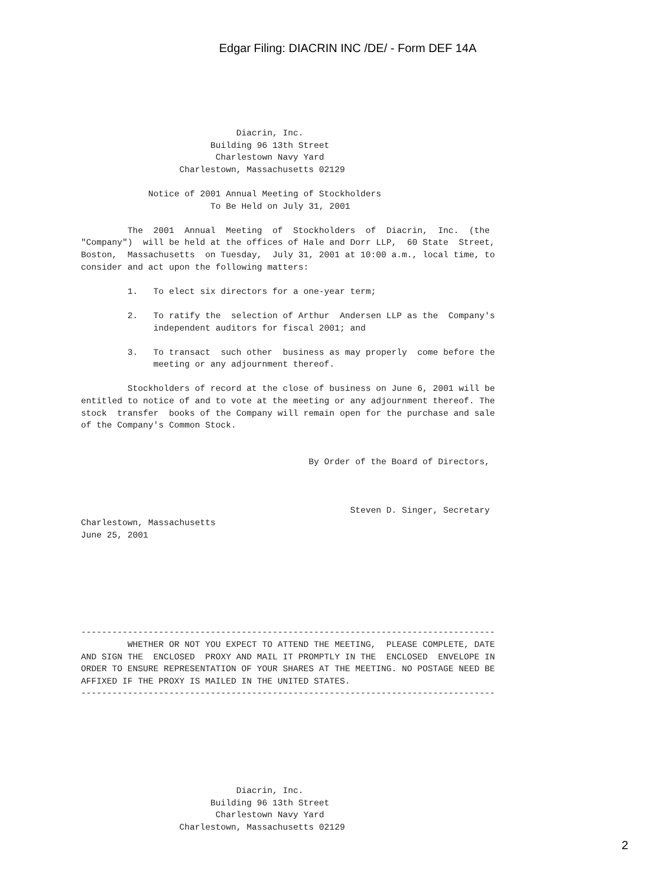Edgar Filing: DIACRIN INC /DE/ - Form DEF 14A
                              Diacrin, Inc.
                         Building 96 13th Street
                          Charlestown Navy Yard
                   Charlestown, Massachusetts 02129

             Notice of 2001 Annual Meeting of Stockholders
                         To Be Held on July 31, 2001

         The  2001  Annual  Meeting  of  Stockholders  of  Diacrin,  Inc.  (the
"Company")  will be held at the offices of Hale and Dorr LLP,  60 State  Street,
Boston,  Massachusetts  on Tuesday,  July 31, 2001 at 10:00 a.m., local time, to
consider and act upon the following matters:

         1.   To elect six directors for a one-year term;

         2.   To ratify the  selection of Arthur  Andersen LLP as the  Company's
              independent auditors for fiscal 2001; and

         3.   To transact  such other  business as may properly  come before the
              meeting or any adjournment thereof.

         Stockholders of record at the close of business on June 6, 2001 will be
entitled to notice of and to vote at the meeting or any adjournment thereof. The
stock  transfer  books of the Company will remain open for the purchase and sale
of the Company's Common Stock.


                                            By Order of the Board of Directors,



                                                    Steven D. Singer, Secretary
Charlestown, Massachusetts
June 25, 2001







--------------------------------------------------------------------------------
         WHETHER OR NOT YOU EXPECT TO ATTEND THE MEETING,  PLEASE COMPLETE, DATE
AND SIGN THE  ENCLOSED  PROXY AND MAIL IT PROMPTLY IN THE  ENCLOSED  ENVELOPE IN
ORDER TO ENSURE REPRESENTATION OF YOUR SHARES AT THE MEETING. NO POSTAGE NEED BE
AFFIXED IF THE PROXY IS MAILED IN THE UNITED STATES.
--------------------------------------------------------------------------------







                              Diacrin, Inc.
                         Building 96 13th Street
                          Charlestown Navy Yard
                   Charlestown, Massachusetts 02129
2